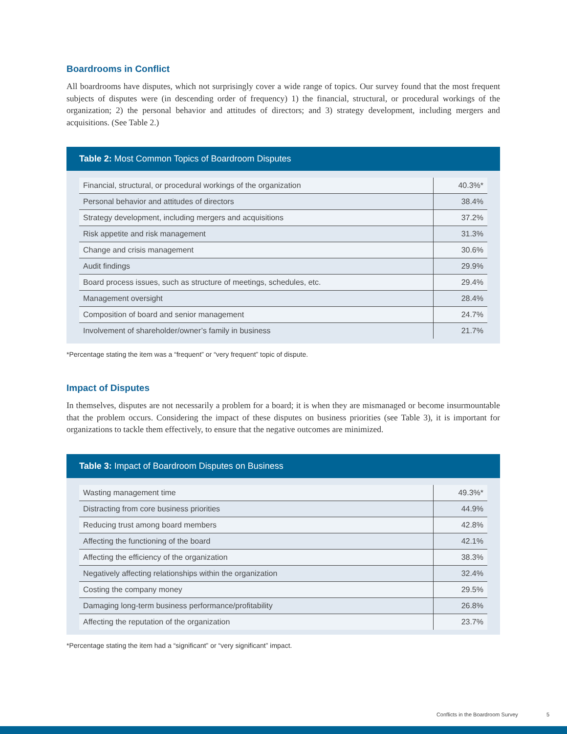Boardrooms in Conflict
All boardrooms have disputes, which not surprisingly cover a wide range of topics. Our survey found that the most frequent subjects of disputes were (in descending order of frequency) 1) the financial, structural, or procedural workings of the organization; 2) the personal behavior and attitudes of directors; and 3) strategy development, including mergers and acquisitions. (See Table 2.)
Table 2: Most Common Topics of Boardroom Disputes
| Financial, structural, or procedural workings of the organization | 40.3%* |
| Personal behavior and attitudes of directors | 38.4% |
| Strategy development, including mergers and acquisitions | 37.2% |
| Risk appetite and risk management | 31.3% |
| Change and crisis management | 30.6% |
| Audit findings | 29.9% |
| Board process issues, such as structure of meetings, schedules, etc. | 29.4% |
| Management oversight | 28.4% |
| Composition of board and senior management | 24.7% |
| Involvement of shareholder/owner’s family in business | 21.7% |
*Percentage stating the item was a “frequent” or “very frequent” topic of dispute.
Impact of Disputes
In themselves, disputes are not necessarily a problem for a board; it is when they are mismanaged or become insurmountable that the problem occurs. Considering the impact of these disputes on business priorities (see Table 3), it is important for organizations to tackle them effectively, to ensure that the negative outcomes are minimized.
Table 3: Impact of Boardroom Disputes on Business
| Wasting management time | 49.3%* |
| Distracting from core business priorities | 44.9% |
| Reducing trust among board members | 42.8% |
| Affecting the functioning of the board | 42.1% |
| Affecting the efficiency of the organization | 38.3% |
| Negatively affecting relationships within the organization | 32.4% |
| Costing the company money | 29.5% |
| Damaging long-term business performance/profitability | 26.8% |
| Affecting the reputation of the organization | 23.7% |
*Percentage stating the item had a “significant” or “very significant” impact.
Conflicts in the Boardroom Survey 5